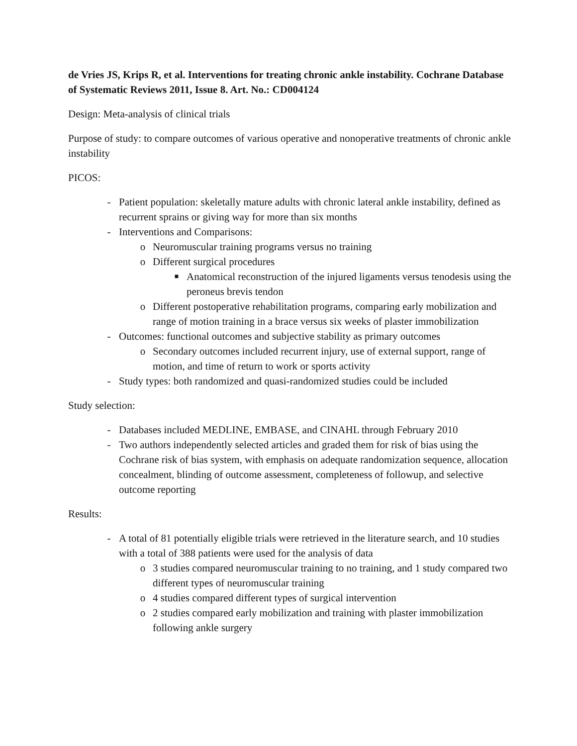de Vries JS, Krips R, et al. Interventions for treating chronic ankle instability. Cochrane Database of Systematic Reviews 2011, Issue 8. Art. No.: CD004124
Design: Meta-analysis of clinical trials
Purpose of study: to compare outcomes of various operative and nonoperative treatments of chronic ankle instability
PICOS:
- Patient population: skeletally mature adults with chronic lateral ankle instability, defined as recurrent sprains or giving way for more than six months
- Interventions and Comparisons:
o Neuromuscular training programs versus no training
o Different surgical procedures
■ Anatomical reconstruction of the injured ligaments versus tenodesis using the peroneus brevis tendon
o Different postoperative rehabilitation programs, comparing early mobilization and range of motion training in a brace versus six weeks of plaster immobilization
- Outcomes: functional outcomes and subjective stability as primary outcomes
o Secondary outcomes included recurrent injury, use of external support, range of motion, and time of return to work or sports activity
- Study types: both randomized and quasi-randomized studies could be included
Study selection:
- Databases included MEDLINE, EMBASE, and CINAHL through February 2010
- Two authors independently selected articles and graded them for risk of bias using the Cochrane risk of bias system, with emphasis on adequate randomization sequence, allocation concealment, blinding of outcome assessment, completeness of followup, and selective outcome reporting
Results:
- A total of 81 potentially eligible trials were retrieved in the literature search, and 10 studies with a total of 388 patients were used for the analysis of data
o 3 studies compared neuromuscular training to no training, and 1 study compared two different types of neuromuscular training
o 4 studies compared different types of surgical intervention
o 2 studies compared early mobilization and training with plaster immobilization following ankle surgery